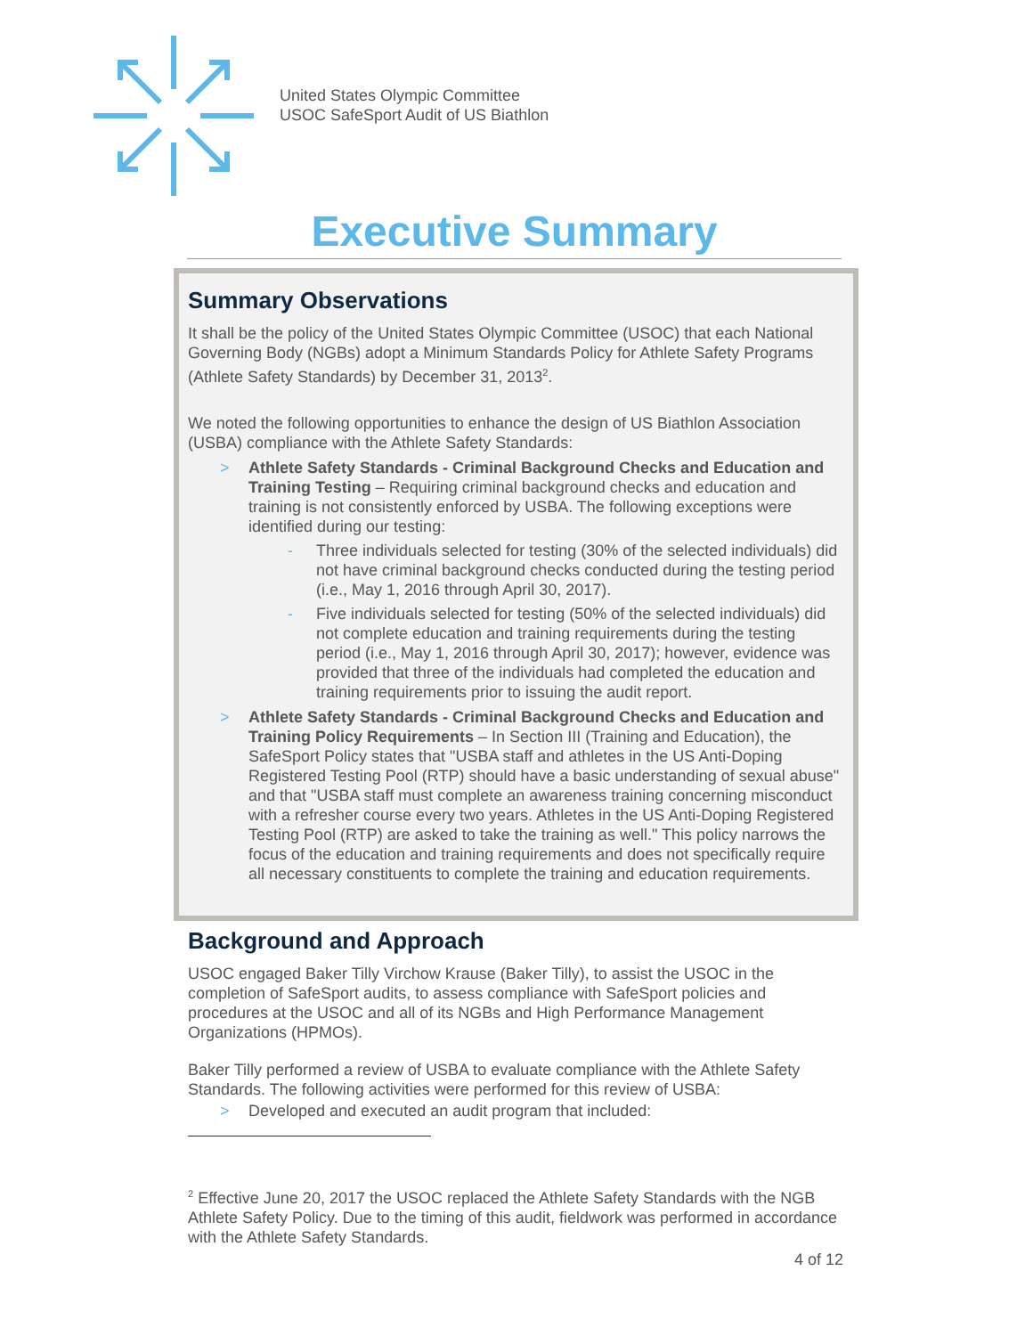United States Olympic Committee
USOC SafeSport Audit of US Biathlon
Executive Summary
Summary Observations
It shall be the policy of the United States Olympic Committee (USOC) that each National Governing Body (NGBs) adopt a Minimum Standards Policy for Athlete Safety Programs (Athlete Safety Standards) by December 31, 2013<sup>2</sup>.
We noted the following opportunities to enhance the design of US Biathlon Association (USBA) compliance with the Athlete Safety Standards:
> Athlete Safety Standards - Criminal Background Checks and Education and Training Testing – Requiring criminal background checks and education and training is not consistently enforced by USBA. The following exceptions were identified during our testing:
- Three individuals selected for testing (30% of the selected individuals) did not have criminal background checks conducted during the testing period (i.e., May 1, 2016 through April 30, 2017).
- Five individuals selected for testing (50% of the selected individuals) did not complete education and training requirements during the testing period (i.e., May 1, 2016 through April 30, 2017); however, evidence was provided that three of the individuals had completed the education and training requirements prior to issuing the audit report.
> Athlete Safety Standards - Criminal Background Checks and Education and Training Policy Requirements – In Section III (Training and Education), the SafeSport Policy states that "USBA staff and athletes in the US Anti-Doping Registered Testing Pool (RTP) should have a basic understanding of sexual abuse" and that "USBA staff must complete an awareness training concerning misconduct with a refresher course every two years. Athletes in the US Anti-Doping Registered Testing Pool (RTP) are asked to take the training as well." This policy narrows the focus of the education and training requirements and does not specifically require all necessary constituents to complete the training and education requirements.
Background and Approach
USOC engaged Baker Tilly Virchow Krause (Baker Tilly), to assist the USOC in the completion of SafeSport audits, to assess compliance with SafeSport policies and procedures at the USOC and all of its NGBs and High Performance Management Organizations (HPMOs).
Baker Tilly performed a review of USBA to evaluate compliance with the Athlete Safety Standards. The following activities were performed for this review of USBA:
> Developed and executed an audit program that included:
<sup>2</sup> Effective June 20, 2017 the USOC replaced the Athlete Safety Standards with the NGB Athlete Safety Policy. Due to the timing of this audit, fieldwork was performed in accordance with the Athlete Safety Standards.
4 of 12